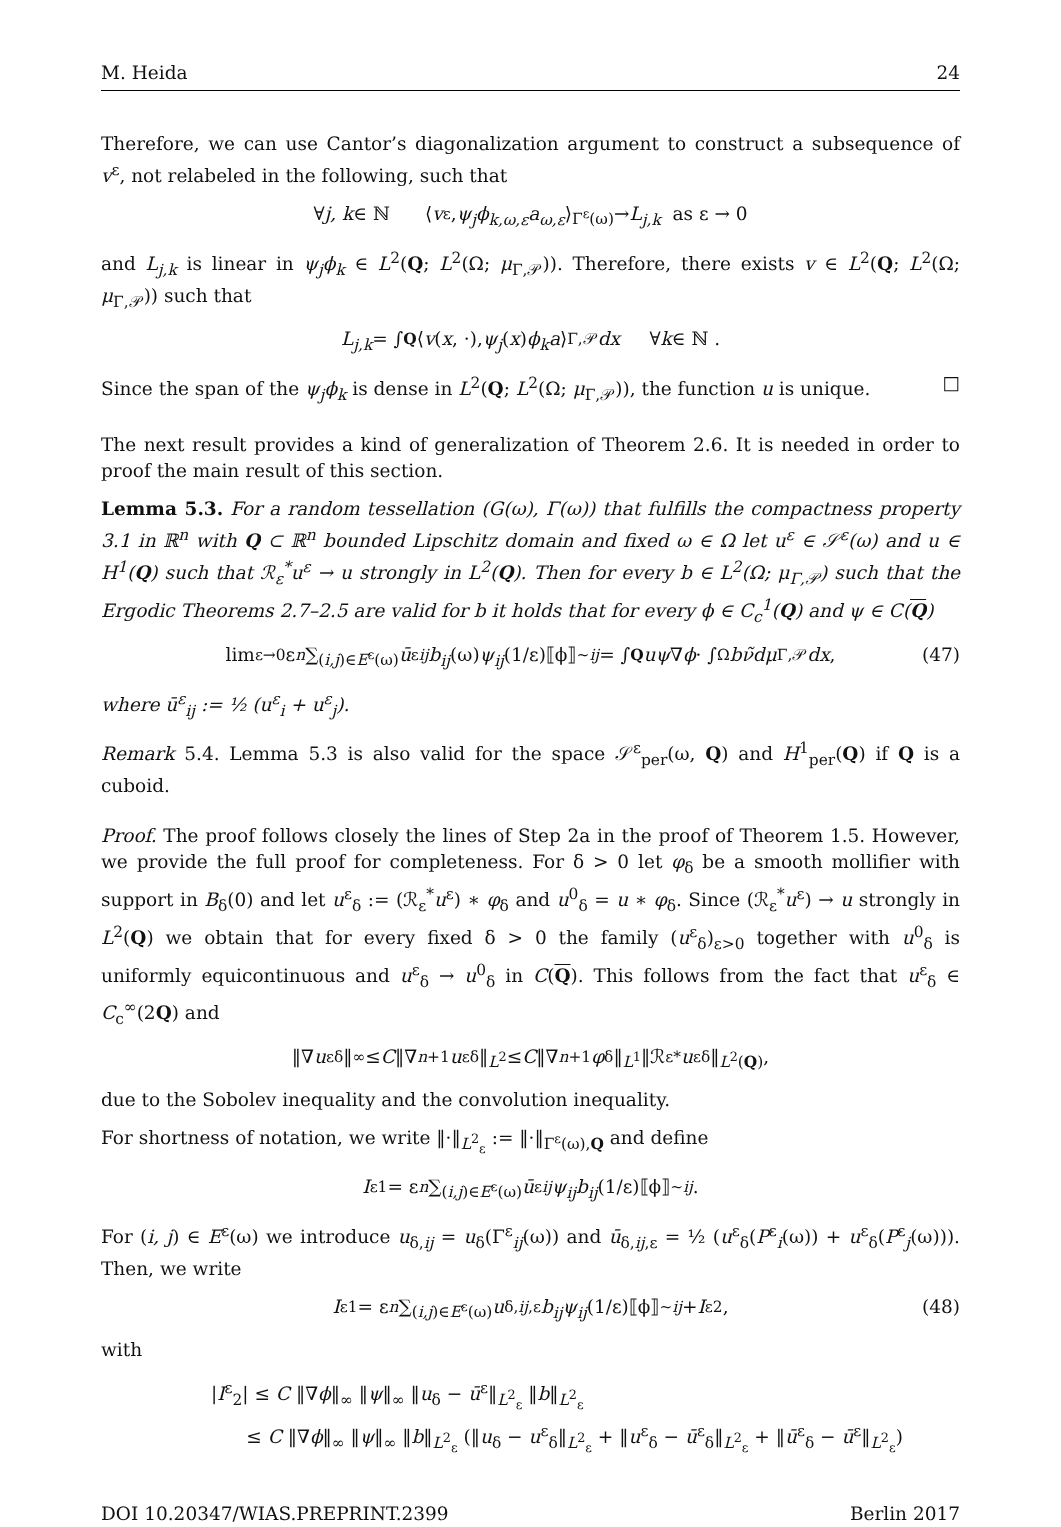M. Heida 24
Therefore, we can use Cantor’s diagonalization argument to construct a subsequence of v<sup>ε</sup>, not relabeled in the following, such that
∀ j, k ∈ ℕ ⟨ v<sup>ε</sup>, ψ<sub>j</sub>ϕ<sub>k,ω,ε</sub>a<sub>ω,ε</sub> ⟩<sub>Γ<sup>ε</sup>(ω)</sub> → L<sub>j,k</sub> as ε → 0
and L<sub>j,k</sub> is linear in ψ<sub>j</sub>ϕ<sub>k</sub> ∈ L<sup>2</sup>(Q; L<sup>2</sup>(Ω; μ<sub>Γ,𝒫</sub>)). Therefore, there exists v ∈ L<sup>2</sup>(Q; L<sup>2</sup>(Ω; μ<sub>Γ,𝒫</sub>)) such that
L<sub>j,k</sub> = ∫<sub>Q</sub> ⟨ v (x, ·), ψ<sub>j</sub> (x) ϕ<sub>k</sub>a ⟩<sub>Γ,𝒫</sub> dx ∀ k ∈ ℕ .
Since the span of the ψ<sub>j</sub>ϕ<sub>k</sub> is dense in L<sup>2</sup>(Q; L<sup>2</sup>(Ω; μ<sub>Γ,𝒫</sub>)), the function u is unique. □
The next result provides a kind of generalization of Theorem 2.6. It is needed in order to proof the main result of this section.
Lemma 5.3. For a random tessellation (G(ω), Γ(ω)) that fulfills the compactness property 3.1 in ℝ<sup>n</sup> with Q ⊂ ℝ<sup>n</sup> bounded Lipschitz domain and fixed ω ∈ Ω let u<sup>ε</sup> ∈ 𝒮<sup>ε</sup>(ω) and u ∈ H<sup>1</sup>(Q) such that ℛ<sub>ε</sub><sup>*</sup>u<sup>ε</sup> → u strongly in L<sup>2</sup>(Q). Then for every b ∈ L<sup>2</sup>(Ω; μ<sub>Γ,𝒫</sub>) such that the Ergodic Theorems 2.7–2.5 are valid for b it holds that for every ϕ ∈ C<sub>c</sub><sup>1</sup>(Q) and ψ ∈ C(Q)
lim<sub>ε→0</sub> ε<sup>n</sup> ∑<sub>(i,j)∈E<sup>ε</sup>(ω)</sub> ū<sup>ε</sup><sub>ij</sub> b<sub>ij</sub> (ω) ψ<sub>ij</sub> (1/ε)⟦ϕ⟧<sup>~</sup><sub>ij</sub> = ∫<sub>Q</sub> uψ ∇ ϕ · ∫<sub>Ω</sub> bν̃dμ<sub>Γ,𝒫</sub> dx , (47)
where ū<sup>ε</sup><sub>ij</sub> := ½ (u<sup>ε</sup><sub>i</sub> + u<sup>ε</sup><sub>j</sub>).
Remark 5.4. Lemma 5.3 is also valid for the space 𝒮<sup>ε</sup><sub>per</sub>(ω, Q) and H<sup>1</sup><sub>per</sub>(Q) if Q is a cuboid.
Proof. The proof follows closely the lines of Step 2a in the proof of Theorem 1.5. However, we provide the full proof for completeness. For δ > 0 let φ<sub>δ</sub> be a smooth mollifier with support in B<sub>δ</sub>(0) and let u<sup>ε</sup><sub>δ</sub> := (ℛ<sub>ε</sub><sup>*</sup>u<sup>ε</sup>) ∗ φ<sub>δ</sub> and u<sup>0</sup><sub>δ</sub> = u ∗ φ<sub>δ</sub>. Since (ℛ<sub>ε</sub><sup>*</sup>u<sup>ε</sup>) → u strongly in L<sup>2</sup>(Q) we obtain that for every fixed δ > 0 the family (u<sup>ε</sup><sub>δ</sub>)<sub>ε>0</sub> together with u<sup>0</sup><sub>δ</sub> is uniformly equicontinuous and u<sup>ε</sup><sub>δ</sub> → u<sup>0</sup><sub>δ</sub> in C(Q). This follows from the fact that u<sup>ε</sup><sub>δ</sub> ∈ C<sub>c</sub><sup>∞</sup>(2Q) and
‖∇ u<sup>ε</sup><sub>δ</sub>‖<sub>∞</sub> ≤ C ‖∇<sup>n+1</sup> u<sup>ε</sup><sub>δ</sub>‖<sub>L<sup>2</sup></sub> ≤ C ‖∇<sup>n+1</sup> φ<sub>δ</sub>‖<sub>L<sup>1</sup></sub> ‖ℛ<sub>ε</sub><sup>*</sup> u<sup>ε</sup><sub>δ</sub>‖<sub>L<sup>2</sup>(Q)</sub> ,
due to the Sobolev inequality and the convolution inequality.
For shortness of notation, we write ‖·‖<sub>L<sup>2</sup><sub>ε</sub></sub> := ‖·‖<sub>Γ<sup>ε</sup>(ω),Q</sub> and define
I<sup>ε</sup><sub>1</sub> = ε<sup>n</sup> ∑<sub>(i,j)∈E<sup>ε</sup>(ω)</sub> ū<sup>ε</sup><sub>ij</sub> ψ<sub>ij</sub>b<sub>ij</sub> (1/ε)⟦ϕ⟧<sup>~</sup><sub>ij</sub> .
For (i, j) ∈ E<sup>ε</sup>(ω) we introduce u<sub>δ,ij</sub> = u<sub>δ</sub>(Γ<sup>ε</sup><sub>ij</sub>(ω)) and ū<sub>δ,ij,ε</sub> = ½ (u<sup>ε</sup><sub>δ</sub>(P<sup>ε</sup><sub>i</sub>(ω)) + u<sup>ε</sup><sub>δ</sub>(P<sup>ε</sup><sub>j</sub>(ω))). Then, we write
I<sup>ε</sup><sub>1</sub> = ε<sup>n</sup> ∑<sub>(i,j)∈E<sup>ε</sup>(ω)</sub> u<sub>δ,ij,ε</sub> b<sub>ij</sub>ψ<sub>ij</sub> (1/ε)⟦ϕ⟧<sup>~</sup><sub>ij</sub> + I<sup>ε</sup><sub>2</sub> , (48)
with
|I<sup>ε</sup><sub>2</sub>| ≤ C ‖∇ϕ‖<sub>∞</sub> ‖ψ‖<sub>∞</sub> ‖u<sub>δ</sub> − ū<sup>ε</sup>‖<sub>L<sup>2</sup><sub>ε</sub></sub> ‖b‖<sub>L<sup>2</sup><sub>ε</sub></sub>
≤ C ‖∇ϕ‖<sub>∞</sub> ‖ψ‖<sub>∞</sub> ‖b‖<sub>L<sup>2</sup><sub>ε</sub></sub> (‖u<sub>δ</sub> − u<sup>ε</sup><sub>δ</sub>‖<sub>L<sup>2</sup><sub>ε</sub></sub> + ‖u<sup>ε</sup><sub>δ</sub> − ū<sup>ε</sup><sub>δ</sub>‖<sub>L<sup>2</sup><sub>ε</sub></sub> + ‖ū<sup>ε</sup><sub>δ</sub> − ū<sup>ε</sup>‖<sub>L<sup>2</sup><sub>ε</sub></sub>)
DOI 10.20347/WIAS.PREPRINT.2399 Berlin 2017